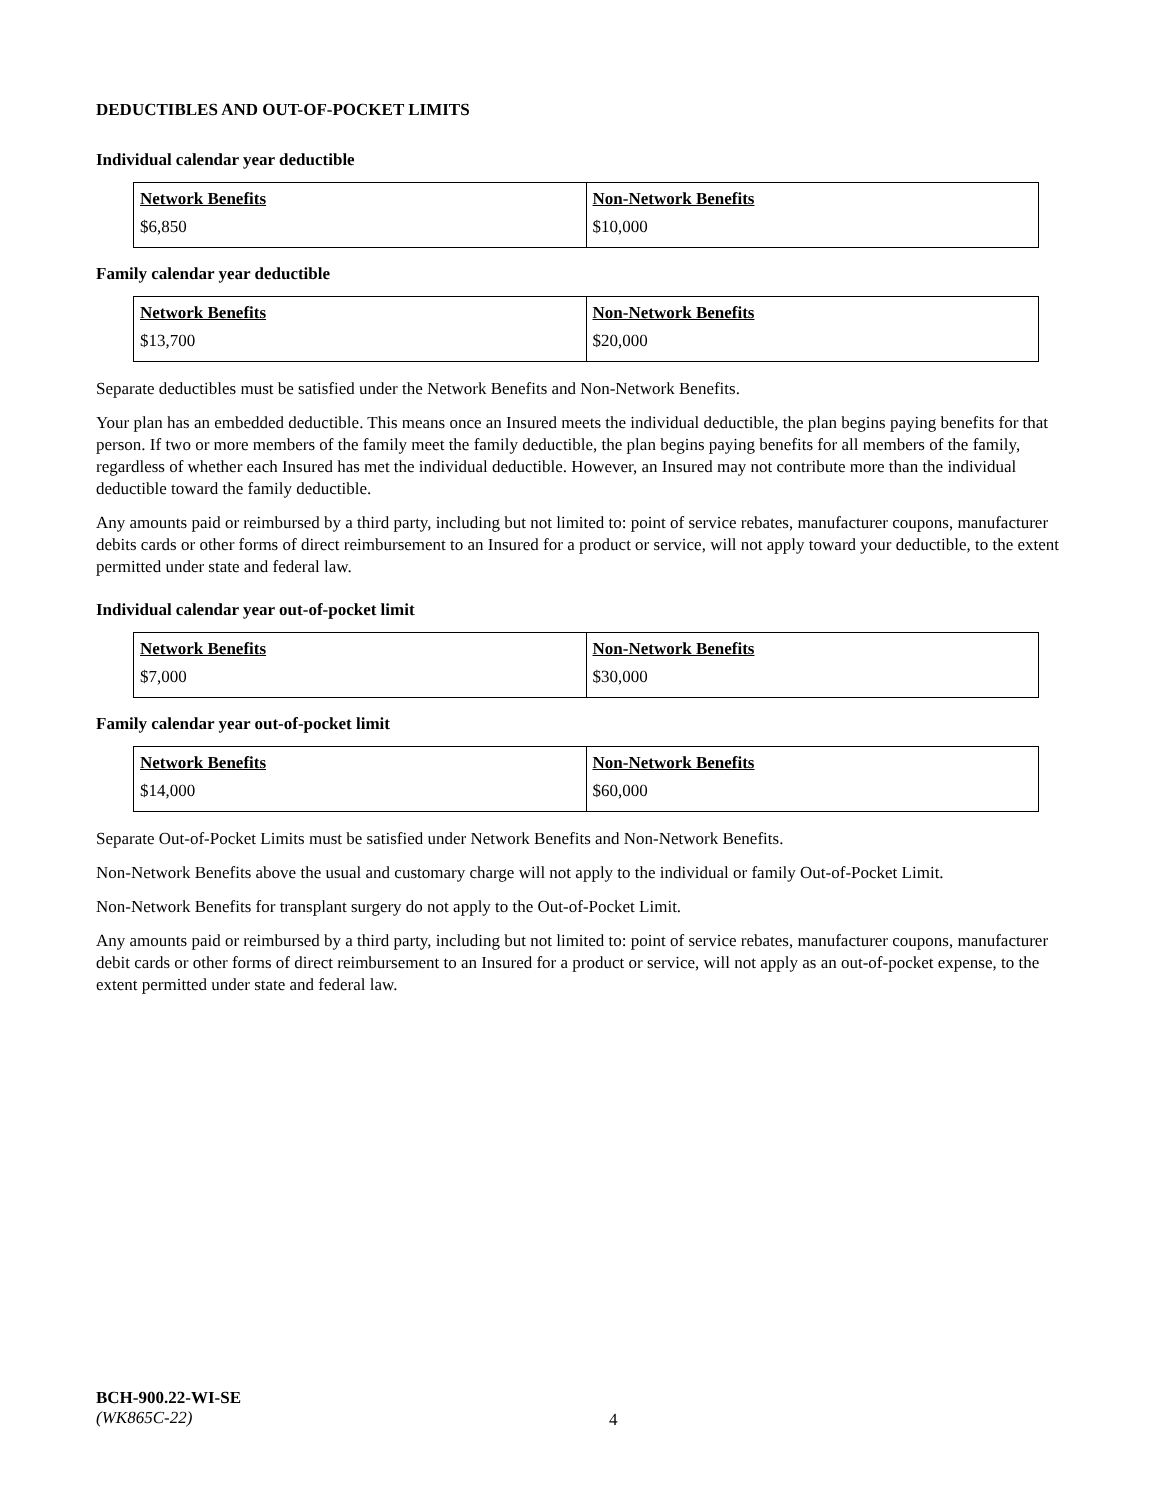DEDUCTIBLES AND OUT-OF-POCKET LIMITS
Individual calendar year deductible
| Network Benefits | Non-Network Benefits |
| --- | --- |
| $6,850 | $10,000 |
Family calendar year deductible
| Network Benefits | Non-Network Benefits |
| --- | --- |
| $13,700 | $20,000 |
Separate deductibles must be satisfied under the Network Benefits and Non-Network Benefits.
Your plan has an embedded deductible. This means once an Insured meets the individual deductible, the plan begins paying benefits for that person. If two or more members of the family meet the family deductible, the plan begins paying benefits for all members of the family, regardless of whether each Insured has met the individual deductible. However, an Insured may not contribute more than the individual deductible toward the family deductible.
Any amounts paid or reimbursed by a third party, including but not limited to: point of service rebates, manufacturer coupons, manufacturer debits cards or other forms of direct reimbursement to an Insured for a product or service, will not apply toward your deductible, to the extent permitted under state and federal law.
Individual calendar year out-of-pocket limit
| Network Benefits | Non-Network Benefits |
| --- | --- |
| $7,000 | $30,000 |
Family calendar year out-of-pocket limit
| Network Benefits | Non-Network Benefits |
| --- | --- |
| $14,000 | $60,000 |
Separate Out-of-Pocket Limits must be satisfied under Network Benefits and Non-Network Benefits.
Non-Network Benefits above the usual and customary charge will not apply to the individual or family Out-of-Pocket Limit.
Non-Network Benefits for transplant surgery do not apply to the Out-of-Pocket Limit.
Any amounts paid or reimbursed by a third party, including but not limited to: point of service rebates, manufacturer coupons, manufacturer debit cards or other forms of direct reimbursement to an Insured for a product or service, will not apply as an out-of-pocket expense, to the extent permitted under state and federal law.
BCH-900.22-WI-SE
(WK865C-22)
4